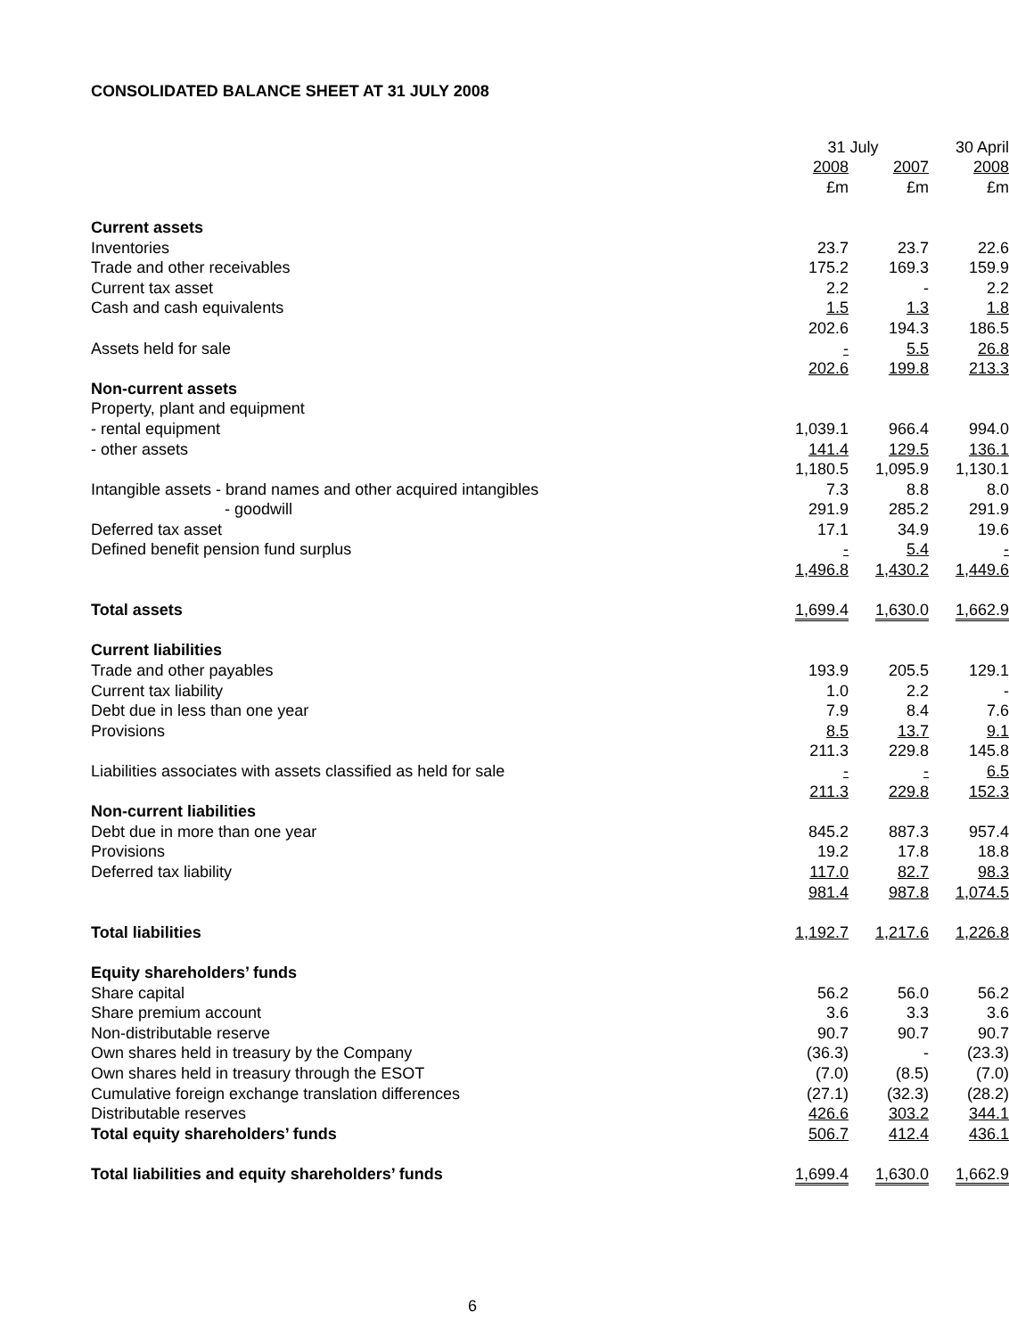CONSOLIDATED BALANCE SHEET AT 31 JULY 2008
| | 31 July | | 30 April |
| --- | --- | --- | --- |
| | 2008 | 2007 | 2008 |
| | £m | £m | £m |
| Current assets | | | |
| Inventories | 23.7 | 23.7 | 22.6 |
| Trade and other receivables | 175.2 | 169.3 | 159.9 |
| Current tax asset | 2.2 | - | 2.2 |
| Cash and cash equivalents | 1.5 | 1.3 | 1.8 |
| | 202.6 | 194.3 | 186.5 |
| Assets held for sale | - | 5.5 | 26.8 |
| | 202.6 | 199.8 | 213.3 |
| Non-current assets | | | |
| Property, plant and equipment | | | |
| - rental equipment | 1,039.1 | 966.4 | 994.0 |
| - other assets | 141.4 | 129.5 | 136.1 |
| | 1,180.5 | 1,095.9 | 1,130.1 |
| Intangible assets - brand names and other acquired intangibles | 7.3 | 8.8 | 8.0 |
| - goodwill | 291.9 | 285.2 | 291.9 |
| Deferred tax asset | 17.1 | 34.9 | 19.6 |
| Defined benefit pension fund surplus | - | 5.4 | - |
| | 1,496.8 | 1,430.2 | 1,449.6 |
| Total assets | 1,699.4 | 1,630.0 | 1,662.9 |
| Current liabilities | | | |
| Trade and other payables | 193.9 | 205.5 | 129.1 |
| Current tax liability | 1.0 | 2.2 | - |
| Debt due in less than one year | 7.9 | 8.4 | 7.6 |
| Provisions | 8.5 | 13.7 | 9.1 |
| | 211.3 | 229.8 | 145.8 |
| Liabilities associates with assets classified as held for sale | - | - | 6.5 |
| | 211.3 | 229.8 | 152.3 |
| Non-current liabilities | | | |
| Debt due in more than one year | 845.2 | 887.3 | 957.4 |
| Provisions | 19.2 | 17.8 | 18.8 |
| Deferred tax liability | 117.0 | 82.7 | 98.3 |
| | 981.4 | 987.8 | 1,074.5 |
| Total liabilities | 1,192.7 | 1,217.6 | 1,226.8 |
| Equity shareholders’ funds | | | |
| Share capital | 56.2 | 56.0 | 56.2 |
| Share premium account | 3.6 | 3.3 | 3.6 |
| Non-distributable reserve | 90.7 | 90.7 | 90.7 |
| Own shares held in treasury by the Company | (36.3) | - | (23.3) |
| Own shares held in treasury through the ESOT | (7.0) | (8.5) | (7.0) |
| Cumulative foreign exchange translation differences | (27.1) | (32.3) | (28.2) |
| Distributable reserves | 426.6 | 303.2 | 344.1 |
| Total equity shareholders’ funds | 506.7 | 412.4 | 436.1 |
| Total liabilities and equity shareholders’ funds | 1,699.4 | 1,630.0 | 1,662.9 |
6